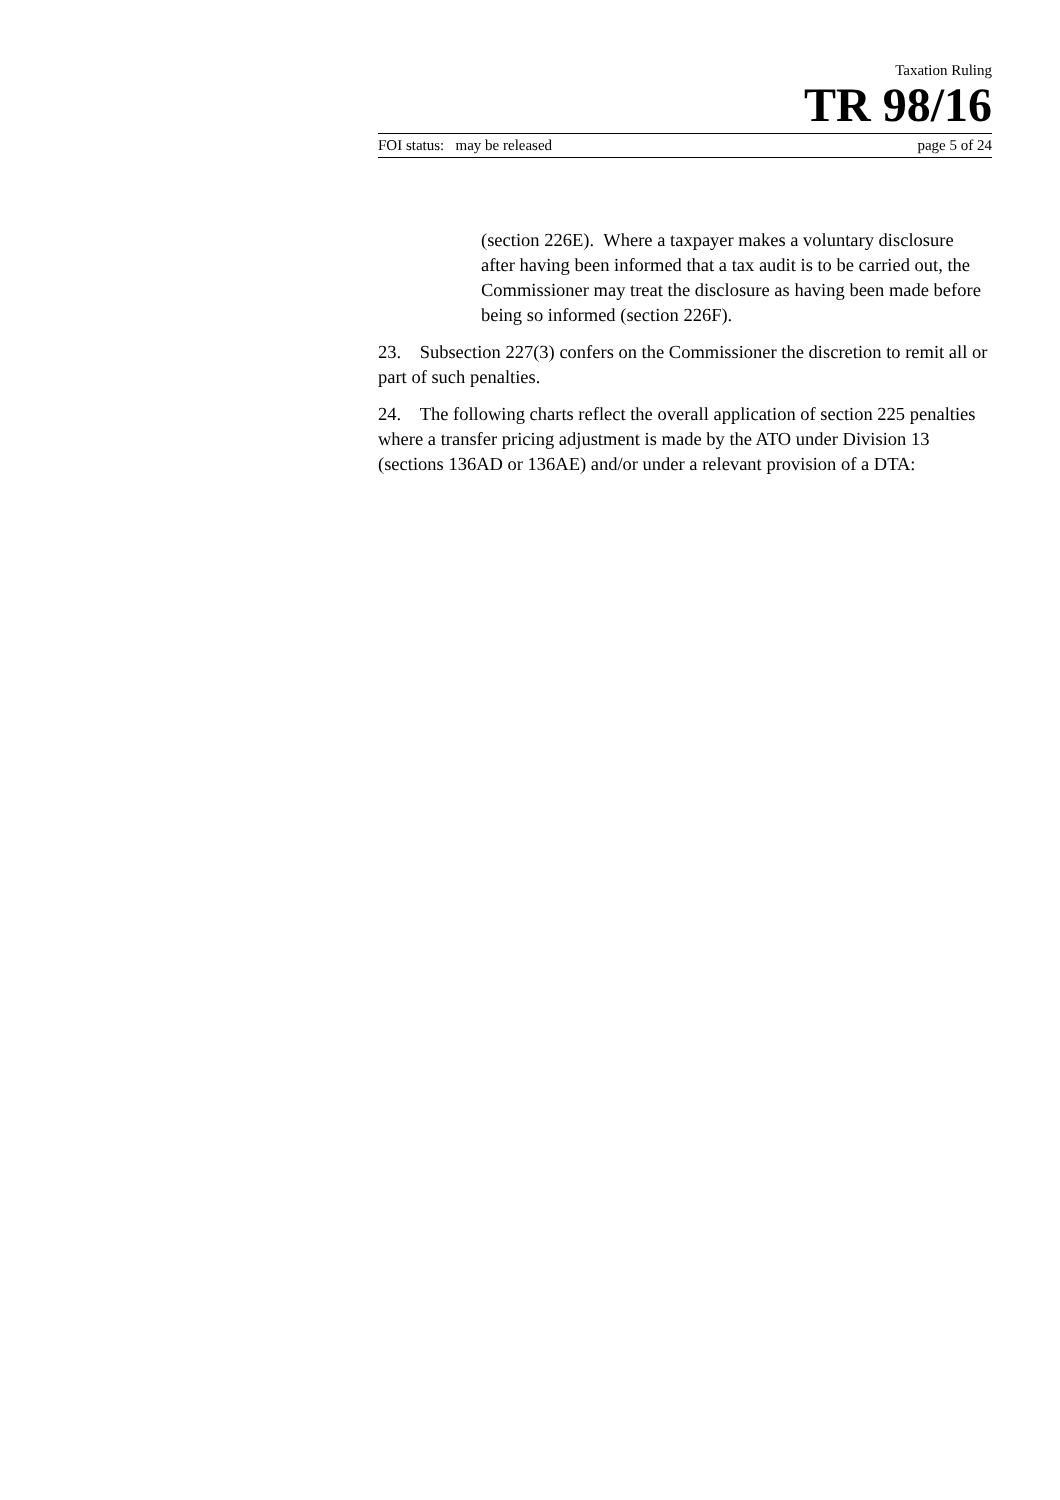Taxation Ruling
TR 98/16
FOI status: may be released page 5 of 24
(section 226E). Where a taxpayer makes a voluntary disclosure after having been informed that a tax audit is to be carried out, the Commissioner may treat the disclosure as having been made before being so informed (section 226F).
23. Subsection 227(3) confers on the Commissioner the discretion to remit all or part of such penalties.
24. The following charts reflect the overall application of section 225 penalties where a transfer pricing adjustment is made by the ATO under Division 13 (sections 136AD or 136AE) and/or under a relevant provision of a DTA: